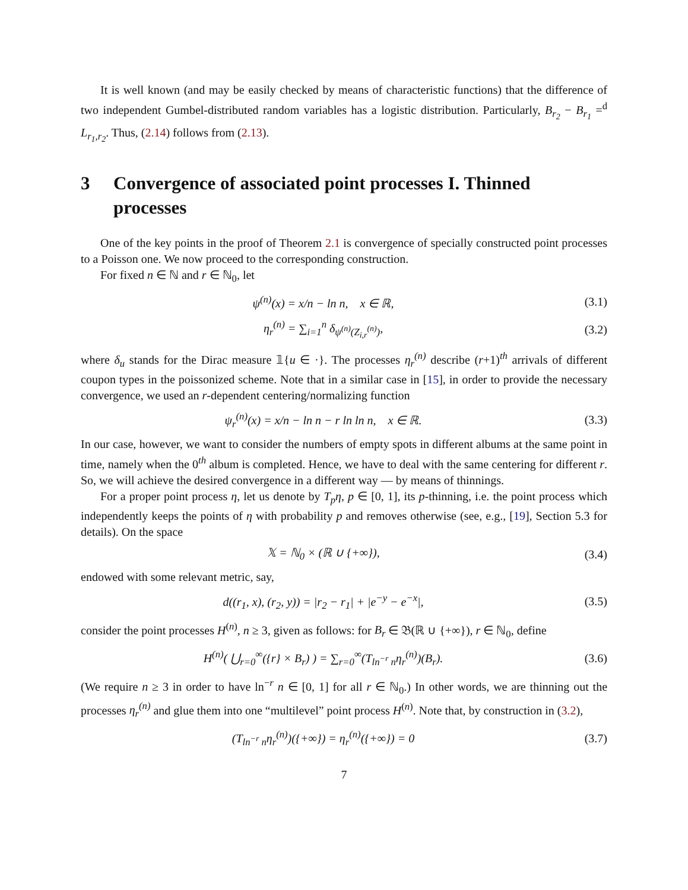It is well known (and may be easily checked by means of characteristic functions) that the difference of two independent Gumbel-distributed random variables has a logistic distribution. Particularly, B<sub>r<sub>2</sub></sub> − B<sub>r<sub>1</sub></sub> =<sup>d</sup> L<sub>r<sub>1</sub>,r<sub>2</sub></sub>. Thus, (2.14) follows from (2.13).
3 Convergence of associated point processes I. Thinned processes
One of the key points in the proof of Theorem 2.1 is convergence of specially constructed point processes to a Poisson one. We now proceed to the corresponding construction.
For fixed n ∈ ℕ and r ∈ ℕ<sub>0</sub>, let
ψ<sup>(n)</sup>(x) = x/n − ln n, x ∈ ℝ, (3.1)
η<sub>r</sub><sup>(n)</sup> = ∑<sub>i=1</sub><sup>n</sup> δ<sub>ψ<sup>(n)</sup>(Z<sub>i,r</sub><sup>(n)</sup>)</sub>, (3.2)
where δ<sub>u</sub> stands for the Dirac measure 𝟙{u ∈ ·}. The processes η<sub>r</sub><sup>(n)</sup> describe (r+1)<sup>th</sup> arrivals of different coupon types in the poissonized scheme. Note that in a similar case in [15], in order to provide the necessary convergence, we used an r-dependent centering/normalizing function
ψ<sub>r</sub><sup>(n)</sup>(x) = x/n − ln n − r ln ln n, x ∈ ℝ. (3.3)
In our case, however, we want to consider the numbers of empty spots in different albums at the same point in time, namely when the 0<sup>th</sup> album is completed. Hence, we have to deal with the same centering for different r. So, we will achieve the desired convergence in a different way — by means of thinnings.
For a proper point process η, let us denote by T<sub>p</sub>η, p ∈ [0, 1], its p-thinning, i.e. the point process which independently keeps the points of η with probability p and removes otherwise (see, e.g., [19], Section 5.3 for details). On the space
𝕏 = ℕ<sub>0</sub> × (ℝ ∪ {+∞}), (3.4)
endowed with some relevant metric, say,
d((r<sub>1</sub>, x), (r<sub>2</sub>, y)) = |r<sub>2</sub> − r<sub>1</sub>| + |e<sup>−y</sup> − e<sup>−x</sup>|, (3.5)
consider the point processes H<sup>(n)</sup>, n ≥ 3, given as follows: for B<sub>r</sub> ∈ 𝔅(ℝ ∪ {+∞}), r ∈ ℕ<sub>0</sub>, define
H<sup>(n)</sup>( ⋃<sub>r=0</sub><sup>∞</sup>({r} × B<sub>r</sub>) ) = ∑<sub>r=0</sub><sup>∞</sup>(T<sub>ln<sup>−r</sup> n</sub>η<sub>r</sub><sup>(n)</sup>)(B<sub>r</sub>). (3.6)
(We require n ≥ 3 in order to have ln<sup>−r</sup> n ∈ [0, 1] for all r ∈ ℕ<sub>0</sub>.) In other words, we are thinning out the processes η<sub>r</sub><sup>(n)</sup> and glue them into one “multilevel” point process H<sup>(n)</sup>. Note that, by construction in (3.2),
(T<sub>ln<sup>−r</sup> n</sub>η<sub>r</sub><sup>(n)</sup>)({+∞}) = η<sub>r</sub><sup>(n)</sup>({+∞}) = 0 (3.7)
7